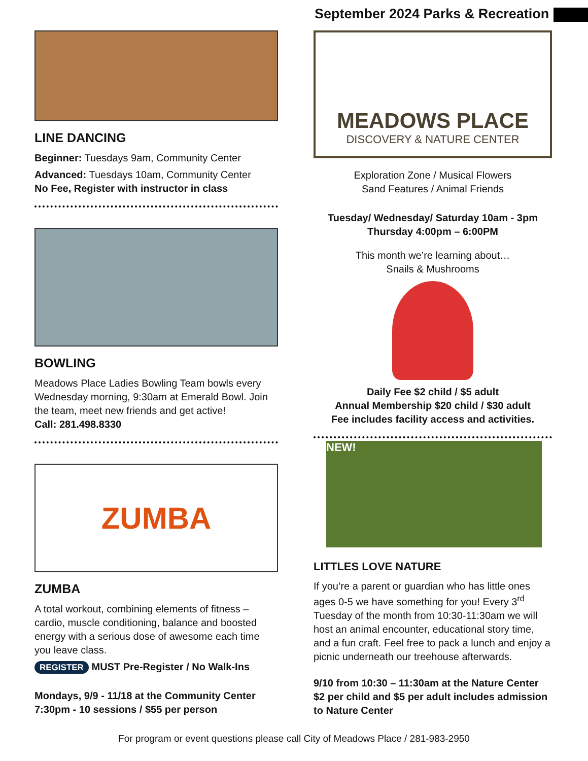September 2024 Parks & Recreation
LINE DANCING
Beginner: Tuesdays 9am, Community Center
Advanced: Tuesdays 10am, Community Center
No Fee, Register with instructor in class
BOWLING
Meadows Place Ladies Bowling Team bowls every Wednesday morning, 9:30am at Emerald Bowl. Join the team, meet new friends and get active!
Call: 281.498.8330
ZUMBA
ZUMBA
A total workout, combining elements of fitness – cardio, muscle conditioning, balance and boosted energy with a serious dose of awesome each time you leave class.
REGISTER MUST Pre-Register / No Walk-Ins
Mondays, 9/9 - 11/18 at the Community Center
7:30pm - 10 sessions / $55 per person
MEADOWS PLACE
DISCOVERY & NATURE CENTER
Exploration Zone / Musical Flowers
Sand Features / Animal Friends
Tuesday/ Wednesday/ Saturday 10am - 3pm
Thursday 4:00pm – 6:00PM
This month we’re learning about…
Snails & Mushrooms
Daily Fee $2 child / $5 adult
Annual Membership $20 child / $30 adult
Fee includes facility access and activities.
NEW!
LITTLES LOVE NATURE
If you’re a parent or guardian who has little ones ages 0-5 we have something for you! Every 3<sup>rd</sup> Tuesday of the month from 10:30-11:30am we will host an animal encounter, educational story time, and a fun craft. Feel free to pack a lunch and enjoy a picnic underneath our treehouse afterwards.
9/10 from 10:30 – 11:30am at the Nature Center
$2 per child and $5 per adult includes admission to Nature Center
For program or event questions please call City of Meadows Place / 281-983-2950